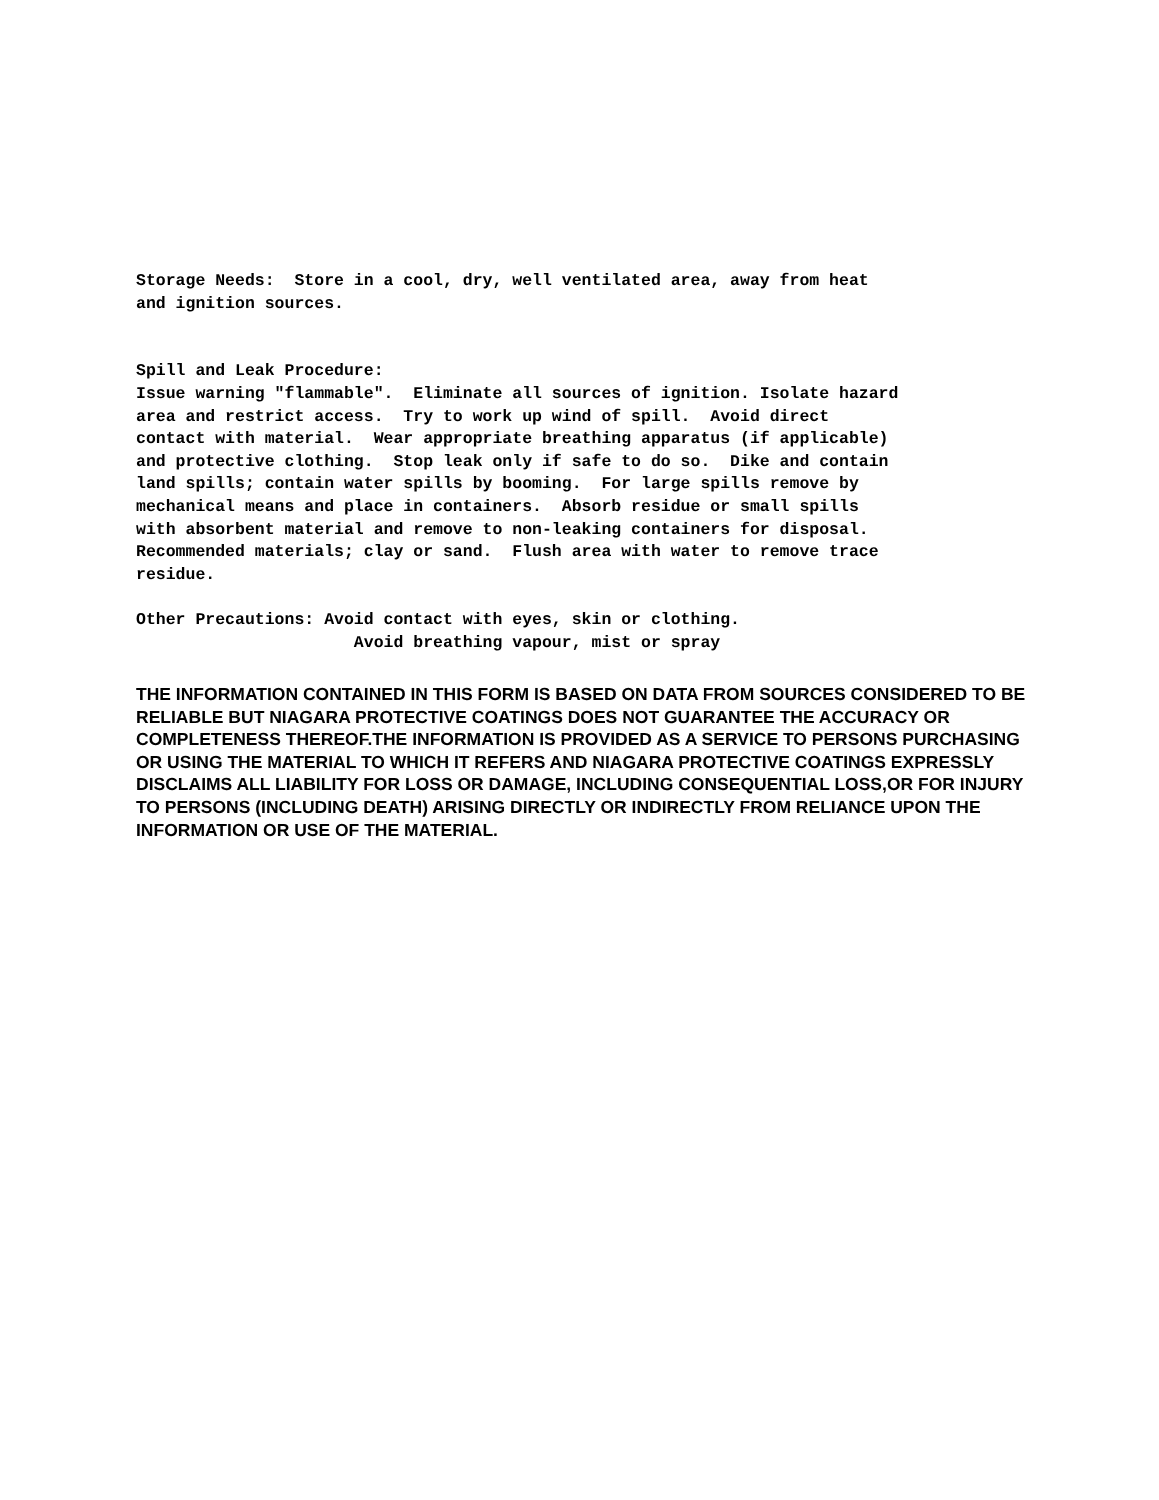Storage Needs:  Store in a cool, dry, well ventilated area, away from heat
and ignition sources.


Spill and Leak Procedure:
Issue warning "flammable".  Eliminate all sources of ignition. Isolate hazard
area and restrict access.  Try to work up wind of spill.  Avoid direct
contact with material.  Wear appropriate breathing apparatus (if applicable)
and protective clothing.  Stop leak only if safe to do so.  Dike and contain
land spills; contain water spills by booming.  For large spills remove by
mechanical means and place in containers.  Absorb residue or small spills
with absorbent material and remove to non-leaking containers for disposal.
Recommended materials; clay or sand.  Flush area with water to remove trace
residue.

Other Precautions: Avoid contact with eyes, skin or clothing.
                      Avoid breathing vapour, mist or spray
THE INFORMATION CONTAINED IN THIS FORM IS BASED ON DATA FROM SOURCES CONSIDERED TO BE RELIABLE BUT NIAGARA PROTECTIVE COATINGS DOES NOT GUARANTEE THE ACCURACY OR COMPLETENESS THEREOF.THE INFORMATION IS PROVIDED AS A SERVICE TO PERSONS PURCHASING OR USING THE MATERIAL TO WHICH IT REFERS AND NIAGARA PROTECTIVE COATINGS EXPRESSLY DISCLAIMS ALL LIABILITY FOR LOSS OR DAMAGE, INCLUDING CONSEQUENTIAL LOSS,OR FOR INJURY TO PERSONS (INCLUDING DEATH) ARISING DIRECTLY OR INDIRECTLY FROM RELIANCE UPON THE INFORMATION OR USE OF THE MATERIAL.